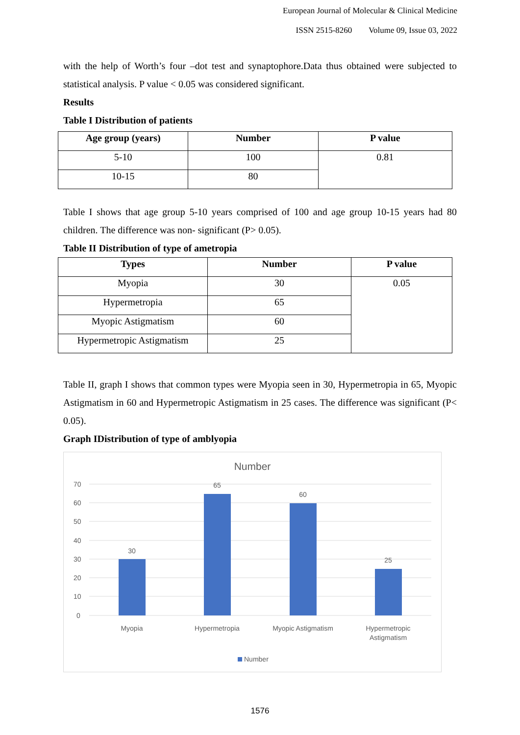European Journal of Molecular & Clinical Medicine
ISSN 2515-8260 Volume 09, Issue 03, 2022
with the help of Worth’s four –dot test and synaptophore.Data thus obtained were subjected to statistical analysis. P value < 0.05 was considered significant.
Results
Table I Distribution of patients
| Age group (years) | Number | P value |
| --- | --- | --- |
| 5-10 | 100 | 0.81 |
| 10-15 | 80 | |
Table I shows that age group 5-10 years comprised of 100 and age group 10-15 years had 80 children. The difference was non- significant (P> 0.05).
Table II Distribution of type of ametropia
| Types | Number | P value |
| --- | --- | --- |
| Myopia | 30 | 0.05 |
| Hypermetropia | 65 | |
| Myopic Astigmatism | 60 | |
| Hypermetropic Astigmatism | 25 | |
Table II, graph I shows that common types were Myopia seen in 30, Hypermetropia in 65, Myopic Astigmatism in 60 and Hypermetropic Astigmatism in 25 cases. The difference was significant (P< 0.05).
Graph IDistribution of type of amblyopia
Number
70
60
50
40
30
20
10
0
30
65
60
25
Myopia
Hypermetropia
Myopic Astigmatism
Hypermetropic
Astigmatism
Number
1576